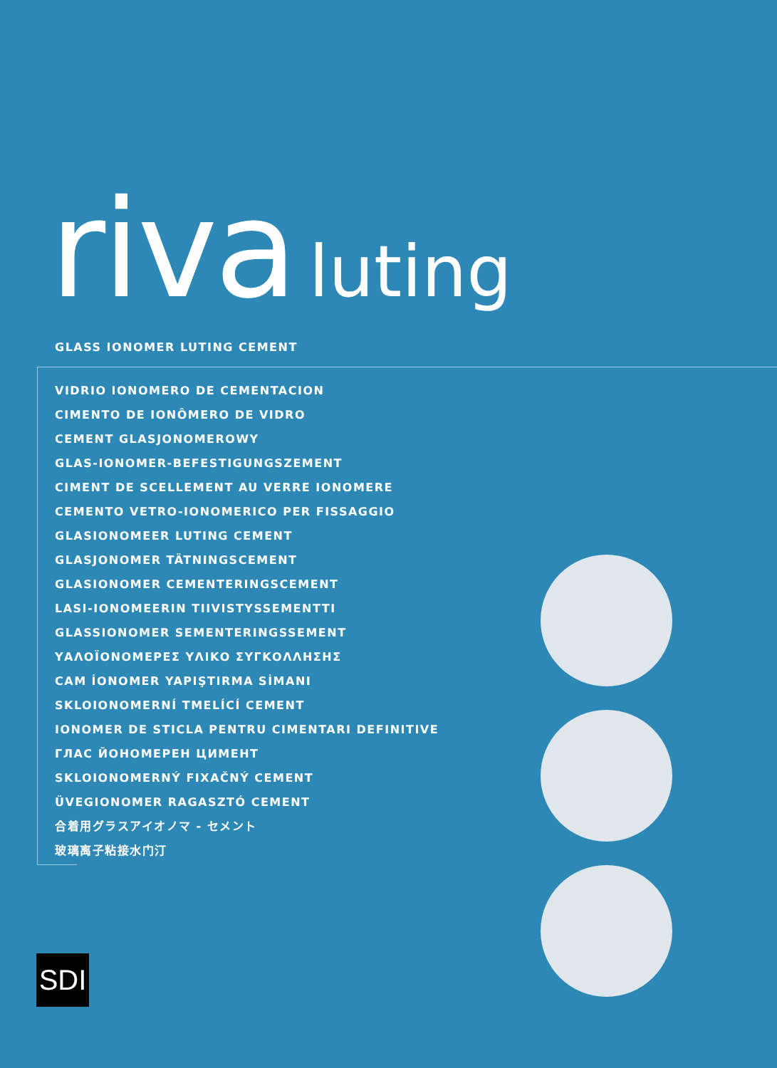riva luting
GLASS IONOMER LUTING CEMENT
VIDRIO IONOMERO DE CEMENTACION
CIMENTO DE IONÔMERO DE VIDRO
CEMENT GLASJONOMEROWY
GLAS-IONOMER-BEFESTIGUNGSZEMENT
CIMENT DE SCELLEMENT AU VERRE IONOMERE
CEMENTO VETRO-IONOMERICO PER FISSAGGIO
GLASIONOMEER LUTING CEMENT
GLASJONOMER TÄTNINGSCEMENT
GLASIONOMER CEMENTERINGSCEMENT
LASI-IONOMEERIN TIIVISTYSSEMENTTI
GLASSIONOMER SEMENTERINGSSEMENT
ΥΑΛΟΪΟΝΟΜΕΡΕΣ ΥΛΙΚΟ ΣΥΓΚΟΛΛΗΣΗΣ
CAM İONOMER YAPIŞTIRMA SİMANI
SKLOIONOMERNÍ TMELÍCÍ CEMENT
IONOMER DE STICLA PENTRU CIMENTARI DEFINITIVE
ГЛАС ЙОНОМЕРЕН ЦИМЕНТ
SKLOIONOMERNÝ FIXAČNÝ CEMENT
ÜVEGIONOMER RAGASZTÓ CEMENT
合着用グラスアイオノマ - セメント
玻璃离子粘接水门汀
SDI